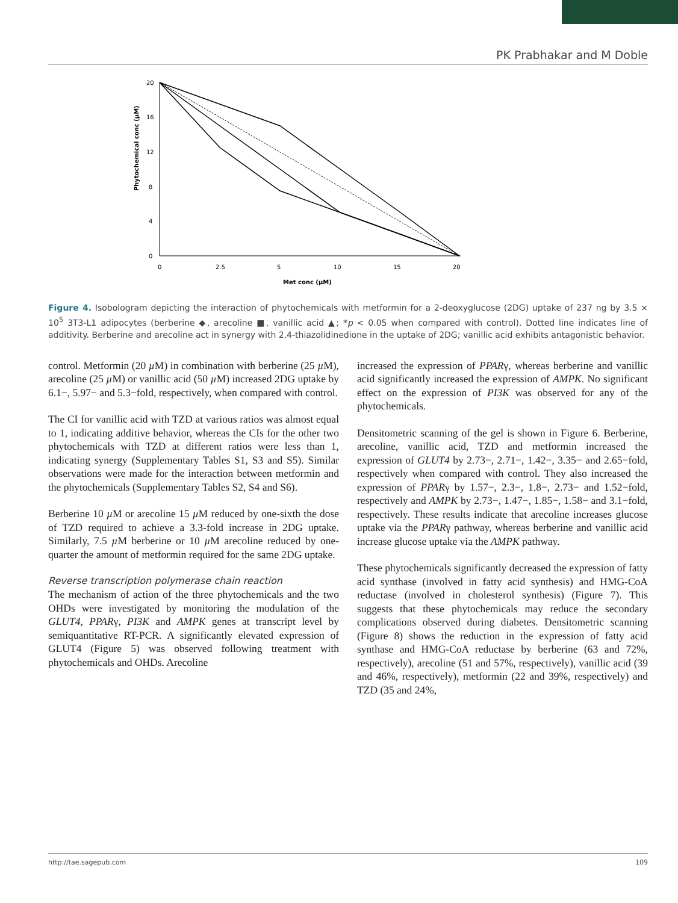PK Prabhakar and M Doble
20
16
12
8
4
0
0
2.5
5
10
15
20
Met conc (µM)
Phytochemical conc (µM)
Figure 4. Isobologram depicting the interaction of phytochemicals with metformin for a 2-deoxyglucose (2DG) uptake of 237 ng by 3.5 × 10<sup>5</sup> 3T3-L1 adipocytes (berberine ◆, arecoline ■, vanillic acid ▲; *p < 0.05 when compared with control). Dotted line indicates line of additivity. Berberine and arecoline act in synergy with 2,4-thiazolidinedione in the uptake of 2DG; vanillic acid exhibits antagonistic behavior.
control. Metformin (20 µ M) in combination with berberine (25 µ M), arecoline (25 µ M) or vanillic acid (50 µ M) increased 2DG uptake by 6.1−, 5.97− and 5.3−fold, respectively, when compared with control.
The CI for vanillic acid with TZD at various ratios was almost equal to 1, indicating additive behavior, whereas the CIs for the other two phytochemicals with TZD at different ratios were less than 1, indicating synergy (Supplementary Tables S1, S3 and S5). Similar observations were made for the interaction between metformin and the phytochemicals (Supplementary Tables S2, S4 and S6).
Berberine 10 µ M or arecoline 15 µ M reduced by one-sixth the dose of TZD required to achieve a 3.3-fold increase in 2DG uptake. Similarly, 7.5 µ M berberine or 10 µ M arecoline reduced by one-quarter the amount of metformin required for the same 2DG uptake.
Reverse transcription polymerase chain reaction
The mechanism of action of the three phytochemicals and the two OHDs were investigated by monitoring the modulation of the GLUT4, PPARγ, PI3K and AMPK genes at transcript level by semiquantitative RT-PCR. A significantly elevated expression of GLUT4 (Figure 5) was observed following treatment with phytochemicals and OHDs. Arecoline
increased the expression of PPARγ, whereas berberine and vanillic acid significantly increased the expression of AMPK. No significant effect on the expression of PI3K was observed for any of the phytochemicals.
Densitometric scanning of the gel is shown in Figure 6. Berberine, arecoline, vanillic acid, TZD and metformin increased the expression of GLUT4 by 2.73−, 2.71−, 1.42−, 3.35− and 2.65−fold, respectively when compared with control. They also increased the expression of PPARγ by 1.57−, 2.3−, 1.8−, 2.73− and 1.52−fold, respectively and AMPK by 2.73−, 1.47−, 1.85−, 1.58− and 3.1−fold, respectively. These results indicate that arecoline increases glucose uptake via the PPARγ pathway, whereas berberine and vanillic acid increase glucose uptake via the AMPK pathway.
These phytochemicals significantly decreased the expression of fatty acid synthase (involved in fatty acid synthesis) and HMG-CoA reductase (involved in cholesterol synthesis) (Figure 7). This suggests that these phytochemicals may reduce the secondary complications observed during diabetes. Densitometric scanning (Figure 8) shows the reduction in the expression of fatty acid synthase and HMG-CoA reductase by berberine (63 and 72%, respectively), arecoline (51 and 57%, respectively), vanillic acid (39 and 46%, respectively), metformin (22 and 39%, respectively) and TZD (35 and 24%,
http://tae.sagepub.com 109